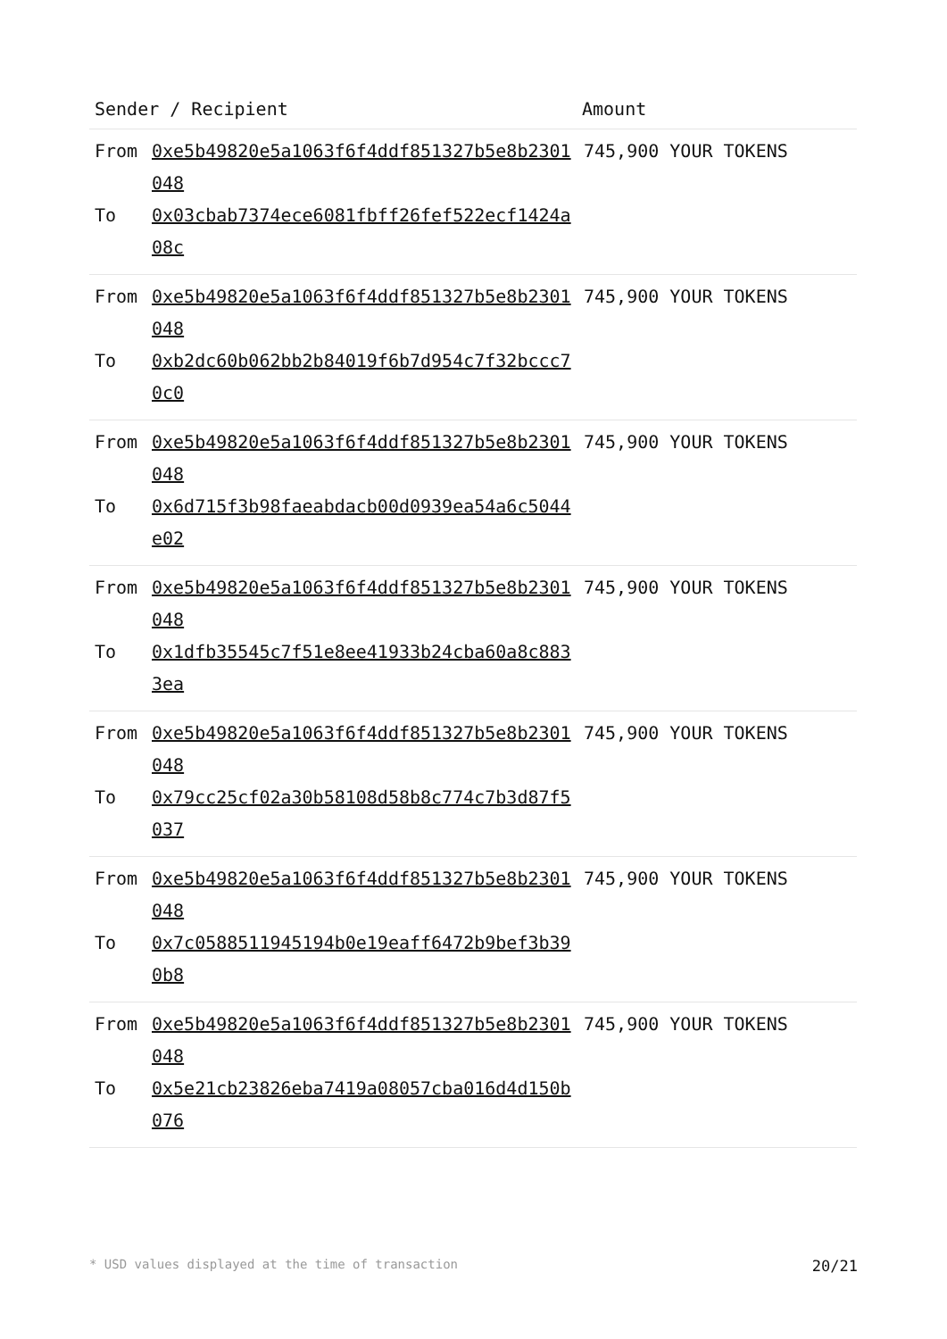| Sender / Recipient | | Amount |
| --- | --- | --- |
| From | 0xe5b49820e5a1063f6f4ddf851327b5e8b2301048 | 745,900 YOUR TOKENS |
| To | 0x03cbab7374ece6081fbff26fef522ecf1424a08c | |
| From | 0xe5b49820e5a1063f6f4ddf851327b5e8b2301048 | 745,900 YOUR TOKENS |
| To | 0xb2dc60b062bb2b84019f6b7d954c7f32bccc70c0 | |
| From | 0xe5b49820e5a1063f6f4ddf851327b5e8b2301048 | 745,900 YOUR TOKENS |
| To | 0x6d715f3b98faeabdacb00d0939ea54a6c5044e02 | |
| From | 0xe5b49820e5a1063f6f4ddf851327b5e8b2301048 | 745,900 YOUR TOKENS |
| To | 0x1dfb35545c7f51e8ee41933b24cba60a8c8833ea | |
| From | 0xe5b49820e5a1063f6f4ddf851327b5e8b2301048 | 745,900 YOUR TOKENS |
| To | 0x79cc25cf02a30b58108d58b8c774c7b3d87f5037 | |
| From | 0xe5b49820e5a1063f6f4ddf851327b5e8b2301048 | 745,900 YOUR TOKENS |
| To | 0x7c0588511945194b0e19eaff6472b9bef3b390b8 | |
| From | 0xe5b49820e5a1063f6f4ddf851327b5e8b2301048 | 745,900 YOUR TOKENS |
| To | 0x5e21cb23826eba7419a08057cba016d4d150b076 | |
* USD values displayed at the time of transaction 20/21